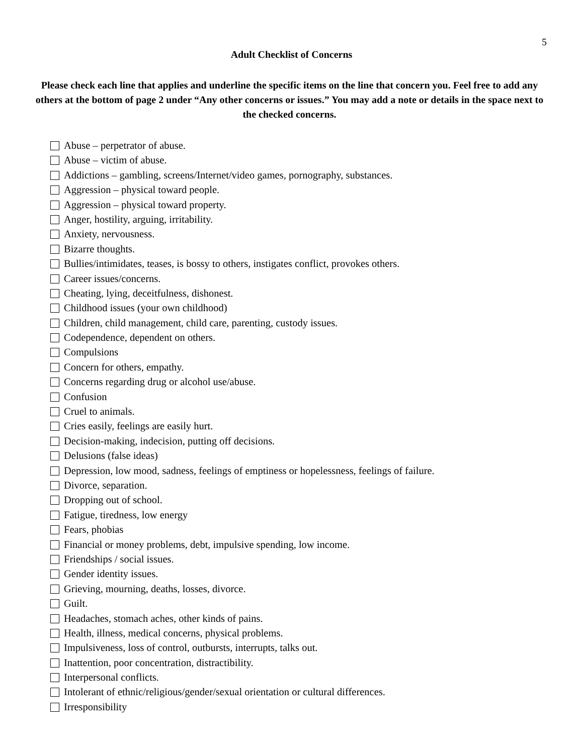5
Adult Checklist of Concerns
Please check each line that applies and underline the specific items on the line that concern you. Feel free to add any others at the bottom of page 2 under “Any other concerns or issues.” You may add a note or details in the space next to the checked concerns.
Abuse – perpetrator of abuse.
Abuse – victim of abuse.
Addictions – gambling, screens/Internet/video games, pornography, substances.
Aggression – physical toward people.
Aggression – physical toward property.
Anger, hostility, arguing, irritability.
Anxiety, nervousness.
Bizarre thoughts.
Bullies/intimidates, teases, is bossy to others, instigates conflict, provokes others.
Career issues/concerns.
Cheating, lying, deceitfulness, dishonest.
Childhood issues (your own childhood)
Children, child management, child care, parenting, custody issues.
Codependence, dependent on others.
Compulsions
Concern for others, empathy.
Concerns regarding drug or alcohol use/abuse.
Confusion
Cruel to animals.
Cries easily, feelings are easily hurt.
Decision-making, indecision, putting off decisions.
Delusions (false ideas)
Depression, low mood, sadness, feelings of emptiness or hopelessness, feelings of failure.
Divorce, separation.
Dropping out of school.
Fatigue, tiredness, low energy
Fears, phobias
Financial or money problems, debt, impulsive spending, low income.
Friendships / social issues.
Gender identity issues.
Grieving, mourning, deaths, losses, divorce.
Guilt.
Headaches, stomach aches, other kinds of pains.
Health, illness, medical concerns, physical problems.
Impulsiveness, loss of control, outbursts, interrupts, talks out.
Inattention, poor concentration, distractibility.
Interpersonal conflicts.
Intolerant of ethnic/religious/gender/sexual orientation or cultural differences.
Irresponsibility